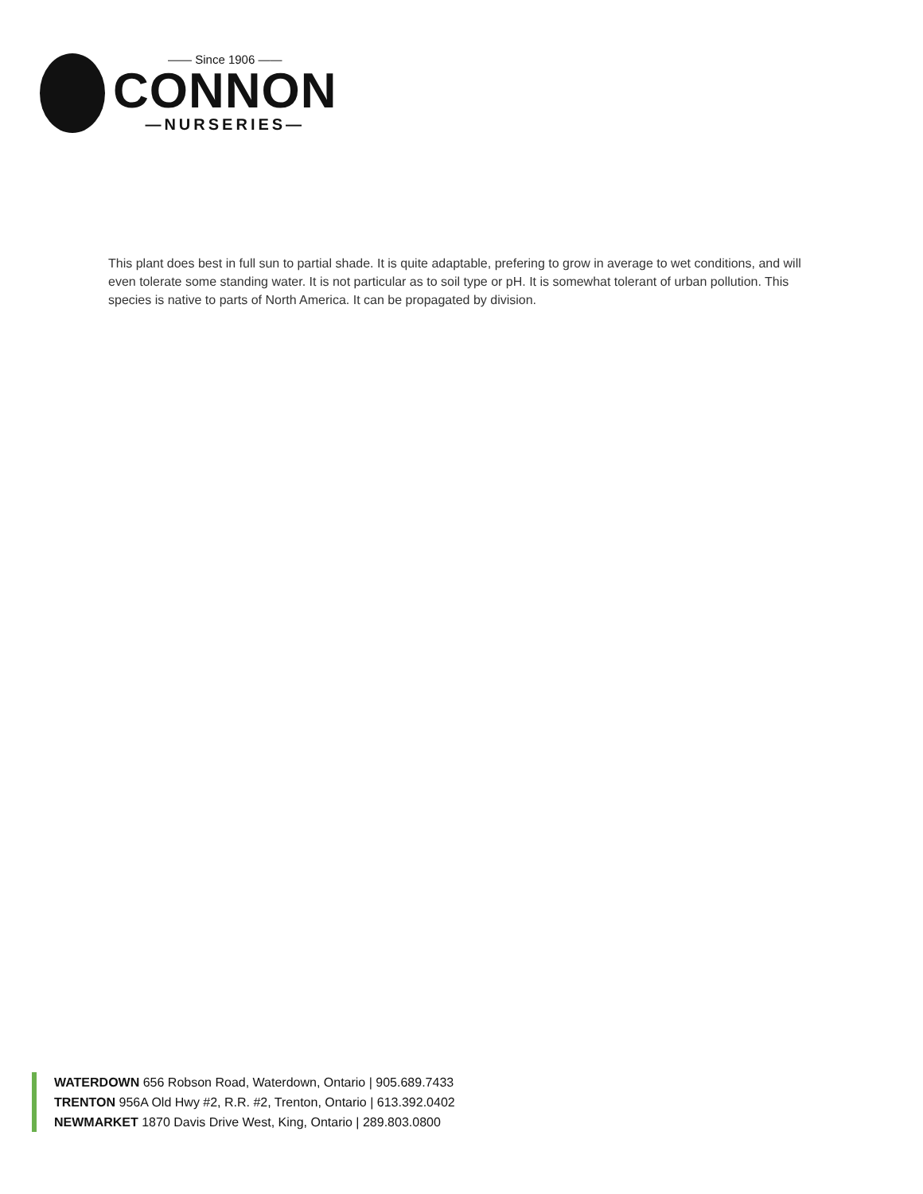—— Since 1906 ——
CONNON
—NURSERIES—
This plant does best in full sun to partial shade. It is quite adaptable, prefering to grow in average to wet conditions, and will even tolerate some standing water. It is not particular as to soil type or pH. It is somewhat tolerant of urban pollution. This species is native to parts of North America. It can be propagated by division.
WATERDOWN 656 Robson Road, Waterdown, Ontario | 905.689.7433
TRENTON 956A Old Hwy #2, R.R. #2, Trenton, Ontario | 613.392.0402
NEWMARKET 1870 Davis Drive West, King, Ontario | 289.803.0800